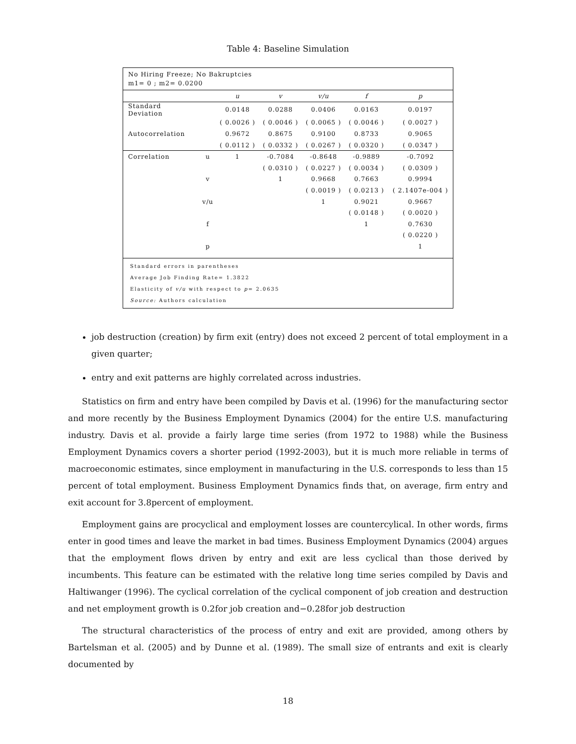Table 4: Baseline Simulation
No Hiring Freeze; No Bakruptcies
m1= 0 ; m2= 0.0200
| | | u | v | v/u | f | p |
| --- | --- | --- | --- | --- | --- | --- |
| Standard Deviation | | 0.0148 | 0.0288 | 0.0406 | 0.0163 | 0.0197 |
| | | ( 0.0026 ) | ( 0.0046 ) | ( 0.0065 ) | ( 0.0046 ) | ( 0.0027 ) |
| Autocorrelation | | 0.9672 | 0.8675 | 0.9100 | 0.8733 | 0.9065 |
| | | ( 0.0112 ) | ( 0.0332 ) | ( 0.0267 ) | ( 0.0320 ) | ( 0.0347 ) |
| Correlation | u | 1 | -0.7084 | -0.8648 | -0.9889 | -0.7092 |
| | | | ( 0.0310 ) | ( 0.0227 ) | ( 0.0034 ) | ( 0.0309 ) |
| | v | | 1 | 0.9668 | 0.7663 | 0.9994 |
| | | | | ( 0.0019 ) | ( 0.0213 ) | ( 2.1407e-004 ) |
| | v/u | | | 1 | 0.9021 | 0.9667 |
| | | | | | ( 0.0148 ) | ( 0.0020 ) |
| | f | | | | 1 | 0.7630 |
| | | | | | | ( 0.0220 ) |
| | p | | | | | 1 |
Standard errors in parentheses
Average Job Finding Rate= 1.3822
Elasticity of v/u with respect to p= 2.0635
Source: Authors calculation
job destruction (creation) by firm exit (entry) does not exceed 2 percent of total employment in a given quarter;
entry and exit patterns are highly correlated across industries.
Statistics on firm and entry have been compiled by Davis et al. (1996) for the manufacturing sector and more recently by the Business Employment Dynamics (2004) for the entire U.S. manufacturing industry. Davis et al. provide a fairly large time series (from 1972 to 1988) while the Business Employment Dynamics covers a shorter period (1992-2003), but it is much more reliable in terms of macroeconomic estimates, since employment in manufacturing in the U.S. corresponds to less than 15 percent of total employment. Business Employment Dynamics finds that, on average, firm entry and exit account for 3.8percent of employment.
Employment gains are procyclical and employment losses are countercylical. In other words, firms enter in good times and leave the market in bad times. Business Employment Dynamics (2004) argues that the employment flows driven by entry and exit are less cyclical than those derived by incumbents. This feature can be estimated with the relative long time series compiled by Davis and Haltiwanger (1996). The cyclical correlation of the cyclical component of job creation and destruction and net employment growth is 0.2for job creation and−0.28for job destruction
The structural characteristics of the process of entry and exit are provided, among others by Bartelsman et al. (2005) and by Dunne et al. (1989). The small size of entrants and exit is clearly documented by
18